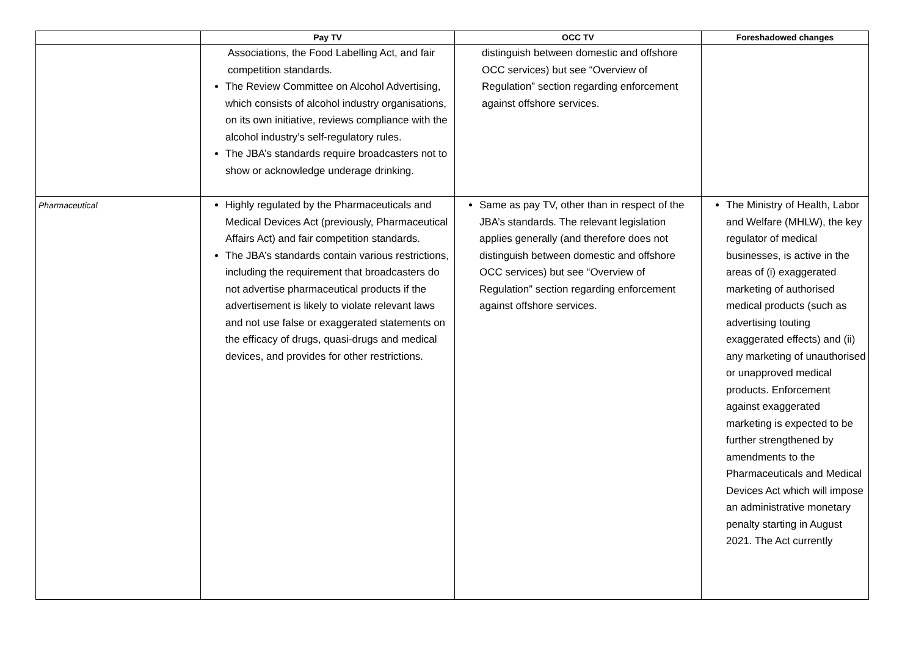| | Pay TV | OCC TV | Foreshadowed changes |
| --- | --- | --- | --- |
| | Associations, the Food Labelling Act, and fair competition standards. The Review Committee on Alcohol Advertising, which consists of alcohol industry organisations, on its own initiative, reviews compliance with the alcohol industry’s self-regulatory rules. The JBA’s standards require broadcasters not to show or acknowledge underage drinking. | distinguish between domestic and offshore OCC services) but see “Overview of Regulation” section regarding enforcement against offshore services. | |
| Pharmaceutical | Highly regulated by the Pharmaceuticals and Medical Devices Act (previously, Pharmaceutical Affairs Act) and fair competition standards. The JBA’s standards contain various restrictions, including the requirement that broadcasters do not advertise pharmaceutical products if the advertisement is likely to violate relevant laws and not use false or exaggerated statements on the efficacy of drugs, quasi-drugs and medical devices, and provides for other restrictions. | Same as pay TV, other than in respect of the JBA’s standards. The relevant legislation applies generally (and therefore does not distinguish between domestic and offshore OCC services) but see “Overview of Regulation” section regarding enforcement against offshore services. | The Ministry of Health, Labor and Welfare (MHLW), the key regulator of medical businesses, is active in the areas of (i) exaggerated marketing of authorised medical products (such as advertising touting exaggerated effects) and (ii) any marketing of unauthorised or unapproved medical products. Enforcement against exaggerated marketing is expected to be further strengthened by amendments to the Pharmaceuticals and Medical Devices Act which will impose an administrative monetary penalty starting in August 2021. The Act currently |